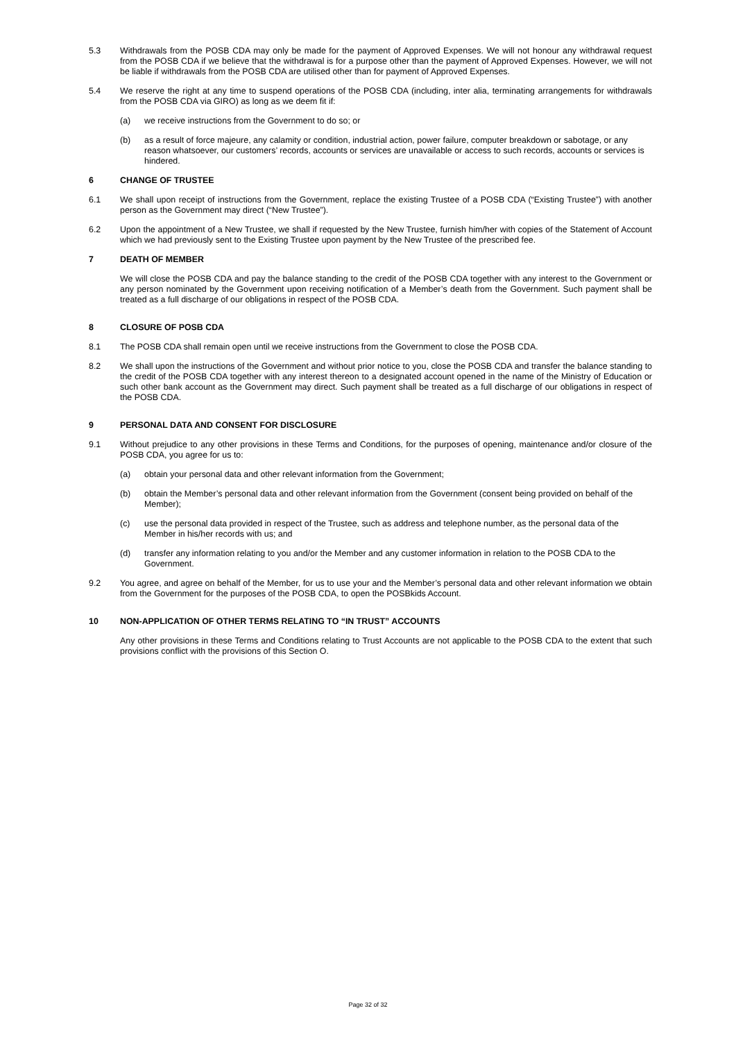5.3 Withdrawals from the POSB CDA may only be made for the payment of Approved Expenses. We will not honour any withdrawal request from the POSB CDA if we believe that the withdrawal is for a purpose other than the payment of Approved Expenses. However, we will not be liable if withdrawals from the POSB CDA are utilised other than for payment of Approved Expenses.
5.4 We reserve the right at any time to suspend operations of the POSB CDA (including, inter alia, terminating arrangements for withdrawals from the POSB CDA via GIRO) as long as we deem fit if:
(a) we receive instructions from the Government to do so; or
(b) as a result of force majeure, any calamity or condition, industrial action, power failure, computer breakdown or sabotage, or any reason whatsoever, our customers’ records, accounts or services are unavailable or access to such records, accounts or services is hindered.
6 CHANGE OF TRUSTEE
6.1 We shall upon receipt of instructions from the Government, replace the existing Trustee of a POSB CDA (“Existing Trustee”) with another person as the Government may direct (“New Trustee”).
6.2 Upon the appointment of a New Trustee, we shall if requested by the New Trustee, furnish him/her with copies of the Statement of Account which we had previously sent to the Existing Trustee upon payment by the New Trustee of the prescribed fee.
7 DEATH OF MEMBER
We will close the POSB CDA and pay the balance standing to the credit of the POSB CDA together with any interest to the Government or any person nominated by the Government upon receiving notification of a Member’s death from the Government. Such payment shall be treated as a full discharge of our obligations in respect of the POSB CDA.
8 CLOSURE OF POSB CDA
8.1 The POSB CDA shall remain open until we receive instructions from the Government to close the POSB CDA.
8.2 We shall upon the instructions of the Government and without prior notice to you, close the POSB CDA and transfer the balance standing to the credit of the POSB CDA together with any interest thereon to a designated account opened in the name of the Ministry of Education or such other bank account as the Government may direct. Such payment shall be treated as a full discharge of our obligations in respect of the POSB CDA.
9 PERSONAL DATA AND CONSENT FOR DISCLOSURE
9.1 Without prejudice to any other provisions in these Terms and Conditions, for the purposes of opening, maintenance and/or closure of the POSB CDA, you agree for us to:
(a) obtain your personal data and other relevant information from the Government;
(b) obtain the Member’s personal data and other relevant information from the Government (consent being provided on behalf of the Member);
(c) use the personal data provided in respect of the Trustee, such as address and telephone number, as the personal data of the Member in his/her records with us; and
(d) transfer any information relating to you and/or the Member and any customer information in relation to the POSB CDA to the Government.
9.2 You agree, and agree on behalf of the Member, for us to use your and the Member’s personal data and other relevant information we obtain from the Government for the purposes of the POSB CDA, to open the POSBkids Account.
10 NON-APPLICATION OF OTHER TERMS RELATING TO “IN TRUST” ACCOUNTS
Any other provisions in these Terms and Conditions relating to Trust Accounts are not applicable to the POSB CDA to the extent that such provisions conflict with the provisions of this Section O.
Page 32 of 32